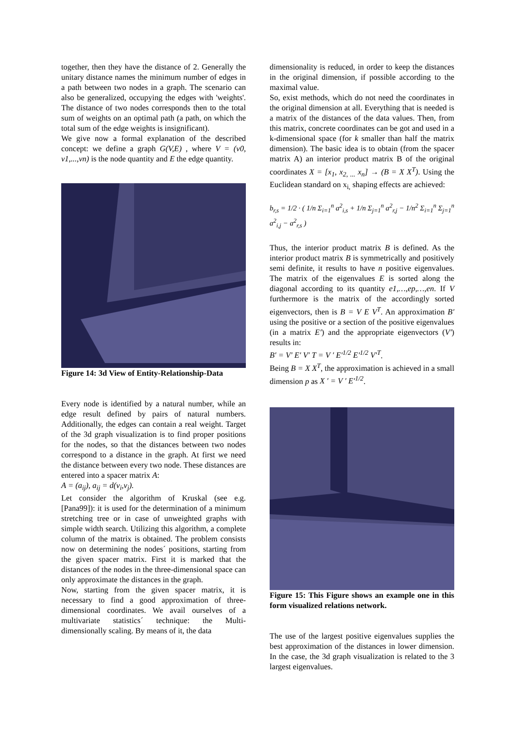together, then they have the distance of 2. Generally the unitary distance names the minimum number of edges in a path between two nodes in a graph. The scenario can also be generalized, occupying the edges with 'weights'. The distance of two nodes corresponds then to the total sum of weights on an optimal path (a path, on which the total sum of the edge weights is insignificant).
We give now a formal explanation of the described concept: we define a graph G(V,E) , where V = (v0, v1,...,vn) is the node quantity and E the edge quantity.
Figure 14: 3d View of Entity-Relationship-Data
Every node is identified by a natural number, while an edge result defined by pairs of natural numbers. Additionally, the edges can contain a real weight. Target of the 3d graph visualization is to find proper positions for the nodes, so that the distances between two nodes correspond to a distance in the graph. At first we need the distance between every two node. These distances are entered into a spacer matrix A:
A = (a<sub>ij</sub>), a<sub>ij</sub> = d(v<sub>i</sub>,v<sub>j</sub>).
Let consider the algorithm of Kruskal (see e.g. [Pana99]): it is used for the determination of a minimum stretching tree or in case of unweighted graphs with simple width search. Utilizing this algorithm, a complete column of the matrix is obtained. The problem consists now on determining the nodes´ positions, starting from the given spacer matrix. First it is marked that the distances of the nodes in the three-dimensional space can only approximate the distances in the graph.
Now, starting from the given spacer matrix, it is necessary to find a good approximation of three-dimensional coordinates. We avail ourselves of a multivariate statistics´ technique: the Multi-dimensionally scaling. By means of it, the data
dimensionality is reduced, in order to keep the distances in the original dimension, if possible according to the maximal value.
So, exist methods, which do not need the coordinates in the original dimension at all. Everything that is needed is a matrix of the distances of the data values. Then, from this matrix, concrete coordinates can be got and used in a k-dimensional space (for k smaller than half the matrix dimension). The basic idea is to obtain (from the spacer matrix A) an interior product matrix B of the original coordinates X = [x<sub>1</sub>, x<sub>2, ...</sub> x<sub>n</sub>] → (B = X X<sup>T</sup>). Using the Euclidean standard on x<sub>i,</sub> shaping effects are achieved:
b<sub>r,s</sub> = 1/2 · ( 1/n Σ<sub>i=1</sub><sup>n</sup> a<sup>2</sup><sub>i,s</sub> + 1/n Σ<sub>j=1</sub><sup>n</sup> a<sup>2</sup><sub>r,j</sub> − 1/n<sup>2</sup> Σ<sub>i=1</sub><sup>n</sup> Σ<sub>j=1</sub><sup>n</sup> a<sup>2</sup><sub>i,j</sub> − a<sup>2</sup><sub>r,s</sub> )
Thus, the interior product matrix B is defined. As the interior product matrix B is symmetrically and positively semi definite, it results to have n positive eigenvalues. The matrix of the eigenvalues E is sorted along the diagonal according to its quantity e1,…,ep,…,en. If V furthermore is the matrix of the accordingly sorted eigenvectors, then is B = V E V<sup>T</sup>. An approximation B′ using the positive or a section of the positive eigenvalues (in a matrix E′) and the appropriate eigenvectors (V′) results in:
B′ = V′ E′ V′ T = V ′ E′<sup>1/2</sup> E′<sup>1/2</sup> V′<sup>T</sup>.
Being B = X X<sup>T</sup>, the approximation is achieved in a small dimension p as X ′ = V ′ E′<sup>1/2</sup>.
Figure 15: This Figure shows an example one in this form visualized relations network.
The use of the largest positive eigenvalues supplies the best approximation of the distances in lower dimension. In the case, the 3d graph visualization is related to the 3 largest eigenvalues.